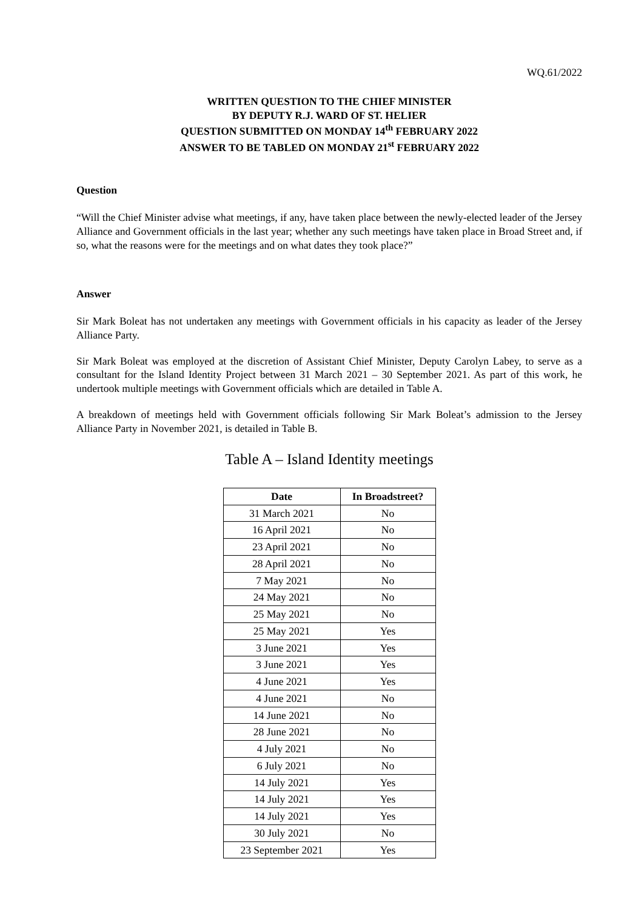WQ.61/2022
WRITTEN QUESTION TO THE CHIEF MINISTER
BY DEPUTY R.J. WARD OF ST. HELIER
QUESTION SUBMITTED ON MONDAY 14<sup>th</sup> FEBRUARY 2022
ANSWER TO BE TABLED ON MONDAY 21<sup>st</sup> FEBRUARY 2022
Question
“Will the Chief Minister advise what meetings, if any, have taken place between the newly-elected leader of the Jersey Alliance and Government officials in the last year; whether any such meetings have taken place in Broad Street and, if so, what the reasons were for the meetings and on what dates they took place?”
Answer
Sir Mark Boleat has not undertaken any meetings with Government officials in his capacity as leader of the Jersey Alliance Party.
Sir Mark Boleat was employed at the discretion of Assistant Chief Minister, Deputy Carolyn Labey, to serve as a consultant for the Island Identity Project between 31 March 2021 – 30 September 2021. As part of this work, he undertook multiple meetings with Government officials which are detailed in Table A.
A breakdown of meetings held with Government officials following Sir Mark Boleat’s admission to the Jersey Alliance Party in November 2021, is detailed in Table B.
Table A – Island Identity meetings
| Date | In Broadstreet? |
| --- | --- |
| 31 March 2021 | No |
| 16 April 2021 | No |
| 23 April 2021 | No |
| 28 April 2021 | No |
| 7 May 2021 | No |
| 24 May 2021 | No |
| 25 May 2021 | No |
| 25 May 2021 | Yes |
| 3 June 2021 | Yes |
| 3 June 2021 | Yes |
| 4 June 2021 | Yes |
| 4 June 2021 | No |
| 14 June 2021 | No |
| 28 June 2021 | No |
| 4 July 2021 | No |
| 6 July 2021 | No |
| 14 July 2021 | Yes |
| 14 July 2021 | Yes |
| 14 July 2021 | Yes |
| 30 July 2021 | No |
| 23 September 2021 | Yes |